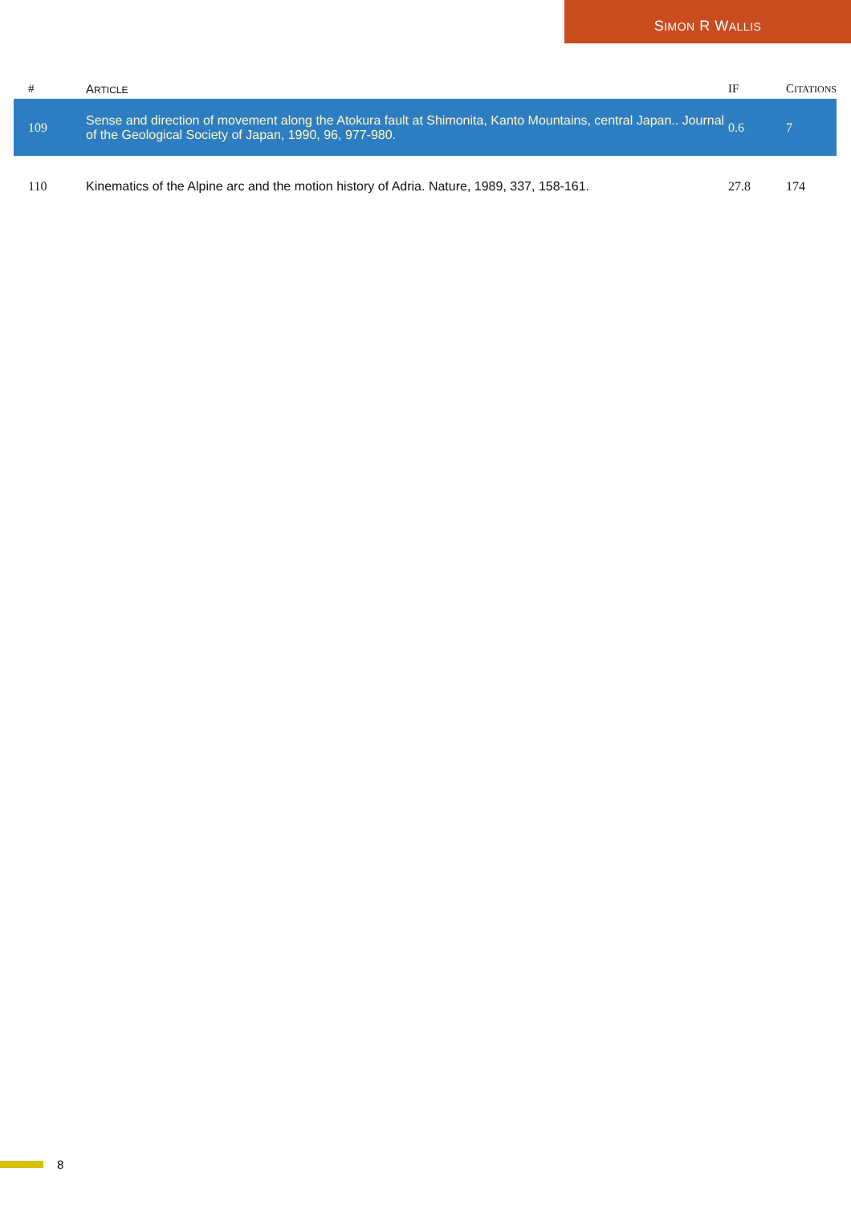SIMON R WALLIS
| # | A RTICLE | IF | C ITATIONS |
| --- | --- | --- | --- |
| 109 | Sense and direction of movement along the Atokura fault at Shimonita, Kanto Mountains, central Japan.. Journal of the Geological Society of Japan, 1990, 96, 977-980. | 0.6 | 7 |
| 110 | Kinematics of the Alpine arc and the motion history of Adria. Nature, 1989, 337, 158-161. | 27.8 | 174 |
8